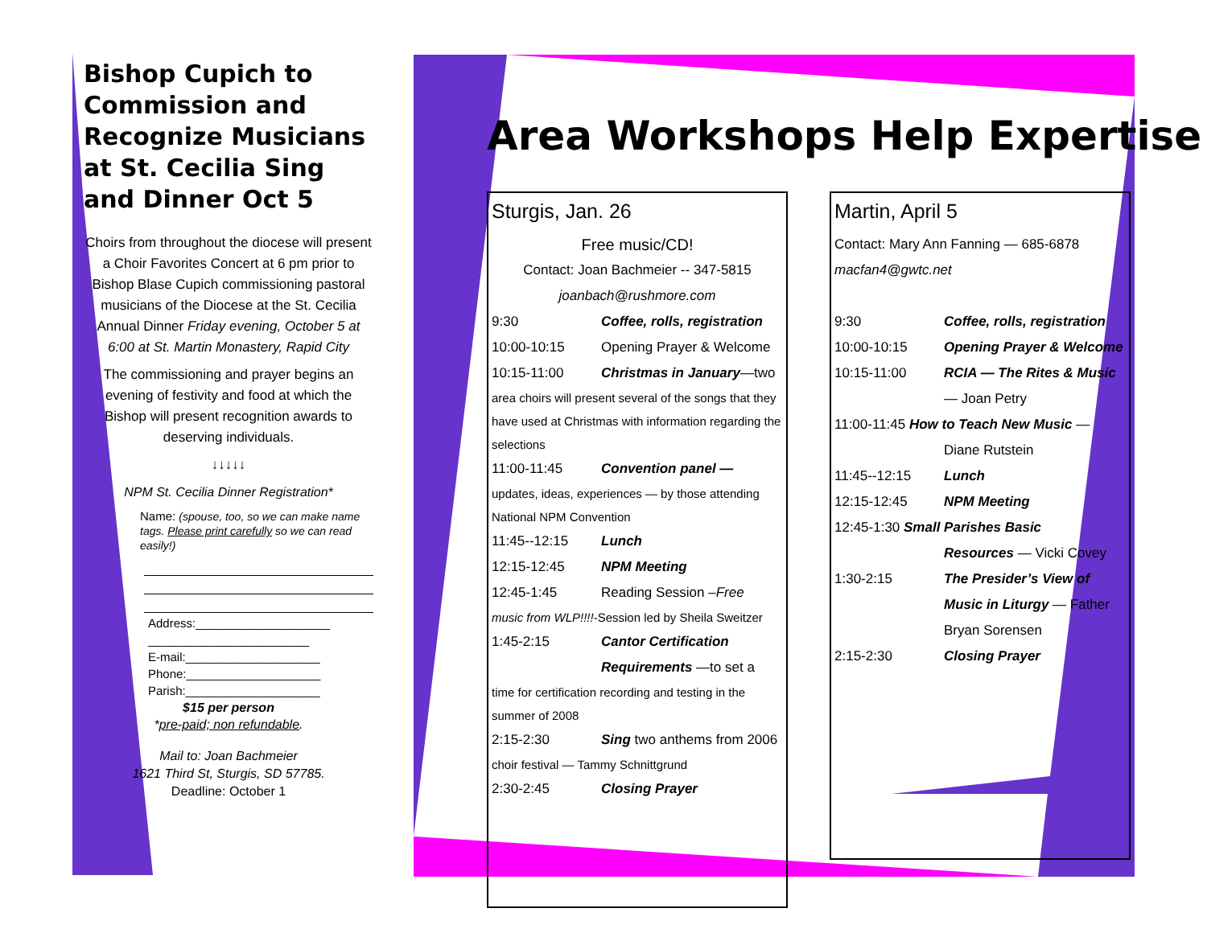Bishop Cupich to Commission and Recognize Musicians at St. Cecilia Sing and Dinner Oct 5
Choirs from throughout the diocese will present a Choir Favorites Concert at 6 pm prior to Bishop Blase Cupich commissioning pastoral musicians of the Diocese at the St. Cecilia Annual Dinner Friday evening, October 5 at 6:00 at St. Martin Monastery, Rapid City
The commissioning and prayer begins an evening of festivity and food at which the Bishop will present recognition awards to deserving individuals.
↓↓↓↓↓
NPM St. Cecilia Dinner Registration*
Name: (spouse, too, so we can make name tags. Please print carefully so we can read easily!)
Address:____________________
________________________
E-mail:____________________
Phone:____________________
Parish:____________________
$15 per person
*pre-paid; non refundable.
Mail to: Joan Bachmeier
1621 Third St, Sturgis, SD 57785.
Deadline: October 1
Area Workshops Help Expertise
Sturgis, Jan. 26
Free music/CD!
Contact: Joan Bachmeier -- 347-5815
joanbach@rushmore.com
9:30 Coffee, rolls, registration
10:00-10:15 Opening Prayer & Welcome
10:15-11:00 Christmas in January—two
area choirs will present several of the songs that they have used at Christmas with information regarding the selections
11:00-11:45 Convention panel —
updates, ideas, experiences — by those attending National NPM Convention
11:45--12:15 Lunch
12:15-12:45 NPM Meeting
12:45-1:45 Reading Session –Free
music from WLP!!!!-Session led by Sheila Sweitzer
1:45-2:15 Cantor Certification Requirements —to set a
time for certification recording and testing in the summer of 2008
2:15-2:30 Sing two anthems from 2006
choir festival — Tammy Schnittgrund
2:30-2:45 Closing Prayer
Martin, April 5
Contact: Mary Ann Fanning — 685-6878
macfan4@gwtc.net
9:30 Coffee, rolls, registration
10:00-10:15 Opening Prayer & Welcome
10:15-11:00 RCIA — The Rites & Music — Joan Petry
11:00-11:45 How to Teach New Music —
Diane Rutstein
11:45--12:15 Lunch
12:15-12:45 NPM Meeting
12:45-1:30 Small Parishes Basic
Resources — Vicki Covey
1:30-2:15 The Presider’s View of Music in Liturgy — Father Bryan Sorensen
2:15-2:30 Closing Prayer